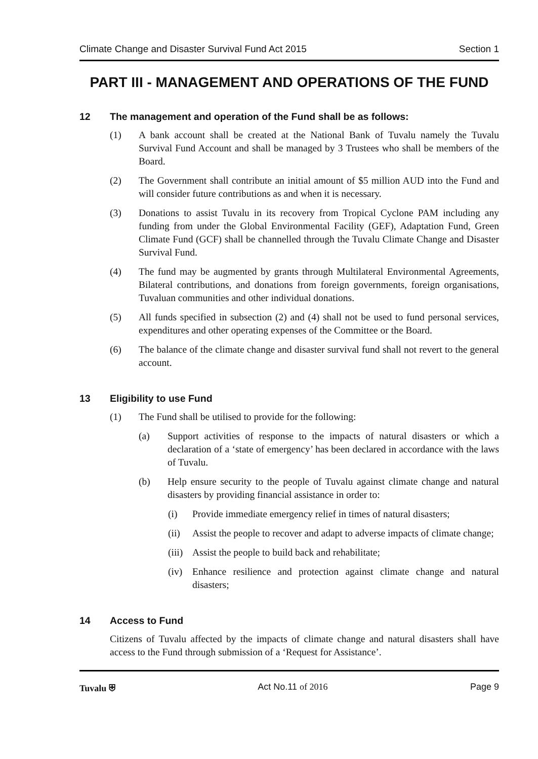Climate Change and Disaster Survival Fund Act 2015 Section 1
PART III - MANAGEMENT AND OPERATIONS OF THE FUND
12 The management and operation of the Fund shall be as follows:
(1) A bank account shall be created at the National Bank of Tuvalu namely the Tuvalu Survival Fund Account and shall be managed by 3 Trustees who shall be members of the Board.
(2) The Government shall contribute an initial amount of $5 million AUD into the Fund and will consider future contributions as and when it is necessary.
(3) Donations to assist Tuvalu in its recovery from Tropical Cyclone PAM including any funding from under the Global Environmental Facility (GEF), Adaptation Fund, Green Climate Fund (GCF) shall be channelled through the Tuvalu Climate Change and Disaster Survival Fund.
(4) The fund may be augmented by grants through Multilateral Environmental Agreements, Bilateral contributions, and donations from foreign governments, foreign organisations, Tuvaluan communities and other individual donations.
(5) All funds specified in subsection (2) and (4) shall not be used to fund personal services, expenditures and other operating expenses of the Committee or the Board.
(6) The balance of the climate change and disaster survival fund shall not revert to the general account.
13 Eligibility to use Fund
(1) The Fund shall be utilised to provide for the following:
(a) Support activities of response to the impacts of natural disasters or which a declaration of a ‘state of emergency’ has been declared in accordance with the laws of Tuvalu.
(b) Help ensure security to the people of Tuvalu against climate change and natural disasters by providing financial assistance in order to:
(i) Provide immediate emergency relief in times of natural disasters;
(ii) Assist the people to recover and adapt to adverse impacts of climate change;
(iii) Assist the people to build back and rehabilitate;
(iv) Enhance resilience and protection against climate change and natural disasters;
14 Access to Fund
Citizens of Tuvalu affected by the impacts of climate change and natural disasters shall have access to the Fund through submission of a ‘Request for Assistance’.
Tuvalu ⛨ Act No.11 of 2016 Page 9